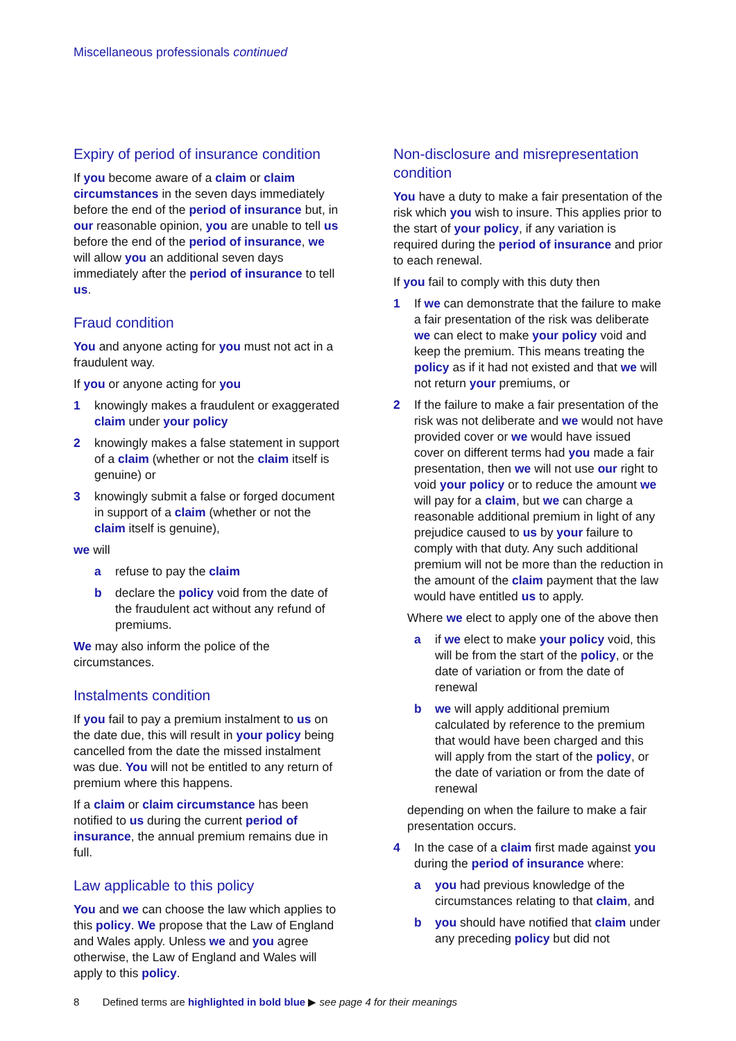Miscellaneous professionals continued
Expiry of period of insurance condition
If you become aware of a claim or claim circumstances in the seven days immediately before the end of the period of insurance but, in our reasonable opinion, you are unable to tell us before the end of the period of insurance, we will allow you an additional seven days immediately after the period of insurance to tell us.
Fraud condition
You and anyone acting for you must not act in a fraudulent way.
If you or anyone acting for you
1 knowingly makes a fraudulent or exaggerated claim under your policy
2 knowingly makes a false statement in support of a claim (whether or not the claim itself is genuine) or
3 knowingly submit a false or forged document in support of a claim (whether or not the claim itself is genuine),
we will
a refuse to pay the claim
b declare the policy void from the date of the fraudulent act without any refund of premiums.
We may also inform the police of the circumstances.
Instalments condition
If you fail to pay a premium instalment to us on the date due, this will result in your policy being cancelled from the date the missed instalment was due. You will not be entitled to any return of premium where this happens.
If a claim or claim circumstance has been notified to us during the current period of insurance, the annual premium remains due in full.
Law applicable to this policy
You and we can choose the law which applies to this policy. We propose that the Law of England and Wales apply. Unless we and you agree otherwise, the Law of England and Wales will apply to this policy.
Non-disclosure and misrepresentation condition
You have a duty to make a fair presentation of the risk which you wish to insure. This applies prior to the start of your policy, if any variation is required during the period of insurance and prior to each renewal.
If you fail to comply with this duty then
1 If we can demonstrate that the failure to make a fair presentation of the risk was deliberate we can elect to make your policy void and keep the premium. This means treating the policy as if it had not existed and that we will not return your premiums, or
2 If the failure to make a fair presentation of the risk was not deliberate and we would not have provided cover or we would have issued cover on different terms had you made a fair presentation, then we will not use our right to void your policy or to reduce the amount we will pay for a claim, but we can charge a reasonable additional premium in light of any prejudice caused to us by your failure to comply with that duty. Any such additional premium will not be more than the reduction in the amount of the claim payment that the law would have entitled us to apply.
Where we elect to apply one of the above then
a if we elect to make your policy void, this will be from the start of the policy, or the date of variation or from the date of renewal
b we will apply additional premium calculated by reference to the premium that would have been charged and this will apply from the start of the policy, or the date of variation or from the date of renewal
depending on when the failure to make a fair presentation occurs.
4 In the case of a claim first made against you during the period of insurance where:
a you had previous knowledge of the circumstances relating to that claim, and
b you should have notified that claim under any preceding policy but did not
8 Defined terms are highlighted in bold blue ▶ see page 4 for their meanings